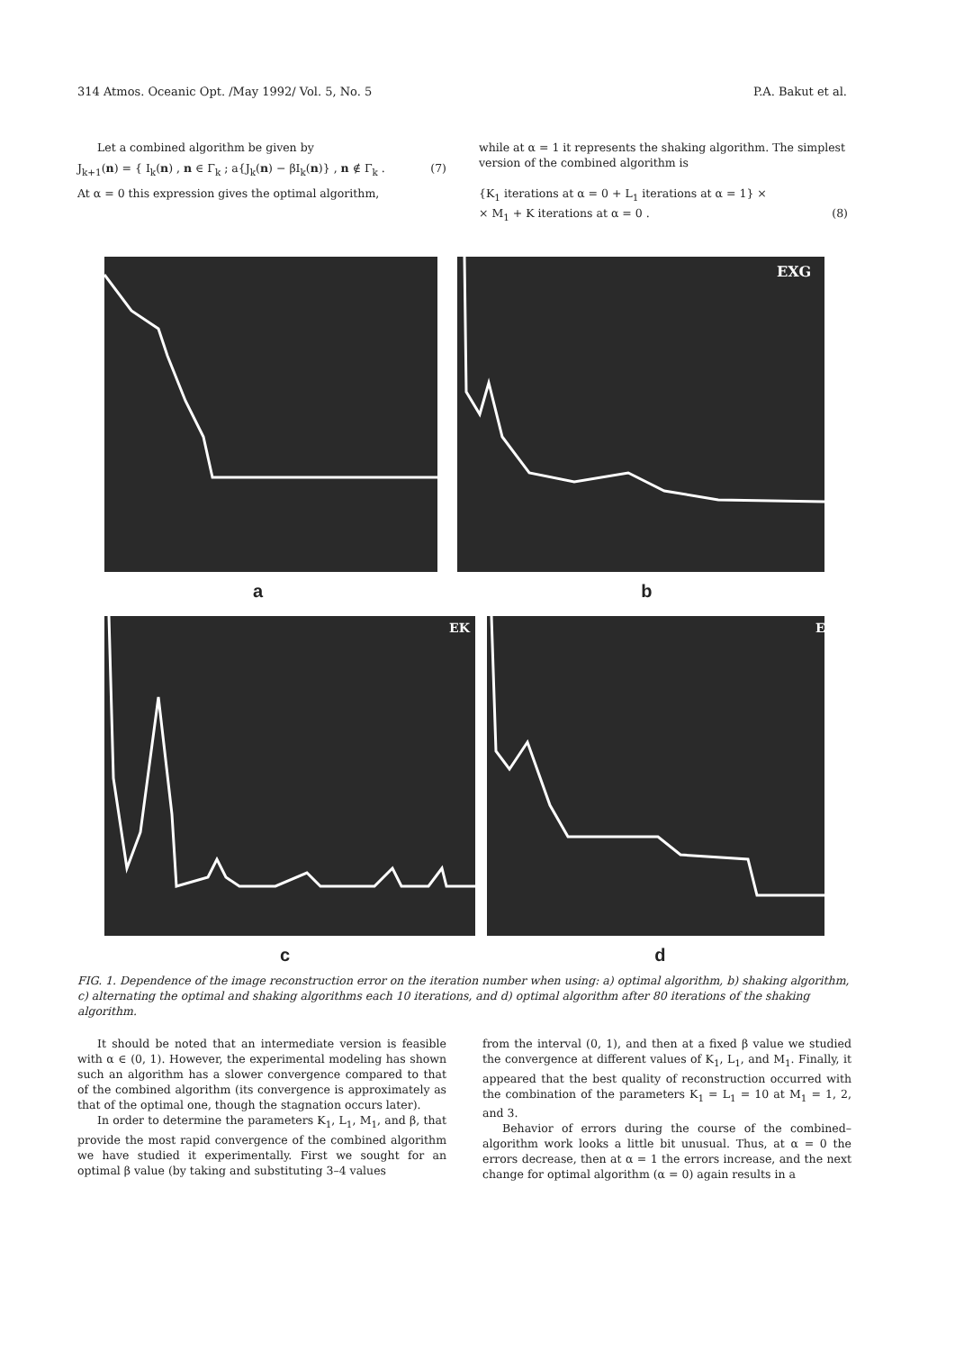314 Atmos. Oceanic Opt. /May 1992/ Vol. 5, No. 5 P.A. Bakut et al.
Let a combined algorithm be given by
J<sub>k+1</sub>(n) = { I<sub>k</sub>(n) , n ∈ Γ<sub>k</sub> ; a{J<sub>k</sub>(n) − βI<sub>k</sub>(n)} , n ∉ Γ<sub>k</sub> . (7)
At α = 0 this expression gives the optimal algorithm,
while at α = 1 it represents the shaking algorithm. The simplest version of the combined algorithm is
{K<sub>1</sub> iterations at α = 0 + L<sub>1</sub> iterations at α = 1} ×
× M<sub>1</sub> + K iterations at α = 0 . (8)
EXG
a b
EK
E
c d
FIG. 1. Dependence of the image reconstruction error on the iteration number when using: a) optimal algorithm, b) shaking algorithm, c) alternating the optimal and shaking algorithms each 10 iterations, and d) optimal algorithm after 80 iterations of the shaking algorithm.
It should be noted that an intermediate version is feasible with α ∈ (0, 1). However, the experimental modeling has shown such an algorithm has a slower convergence compared to that of the combined algorithm (its convergence is approximately as that of the optimal one, though the stagnation occurs later).
In order to determine the parameters K<sub>1</sub>, L<sub>1</sub>, M<sub>1</sub>, and β, that provide the most rapid convergence of the combined algorithm we have studied it experimentally. First we sought for an optimal β value (by taking and substituting 3–4 values
from the interval (0, 1), and then at a fixed β value we studied the convergence at different values of K<sub>1</sub>, L<sub>1</sub>, and M<sub>1</sub>. Finally, it appeared that the best quality of reconstruction occurred with the combination of the parameters K<sub>1</sub> = L<sub>1</sub> = 10 at M<sub>1</sub> = 1, 2, and 3.
Behavior of errors during the course of the combined–algorithm work looks a little bit unusual. Thus, at α = 0 the errors decrease, then at α = 1 the errors increase, and the next change for optimal algorithm (α = 0) again results in a